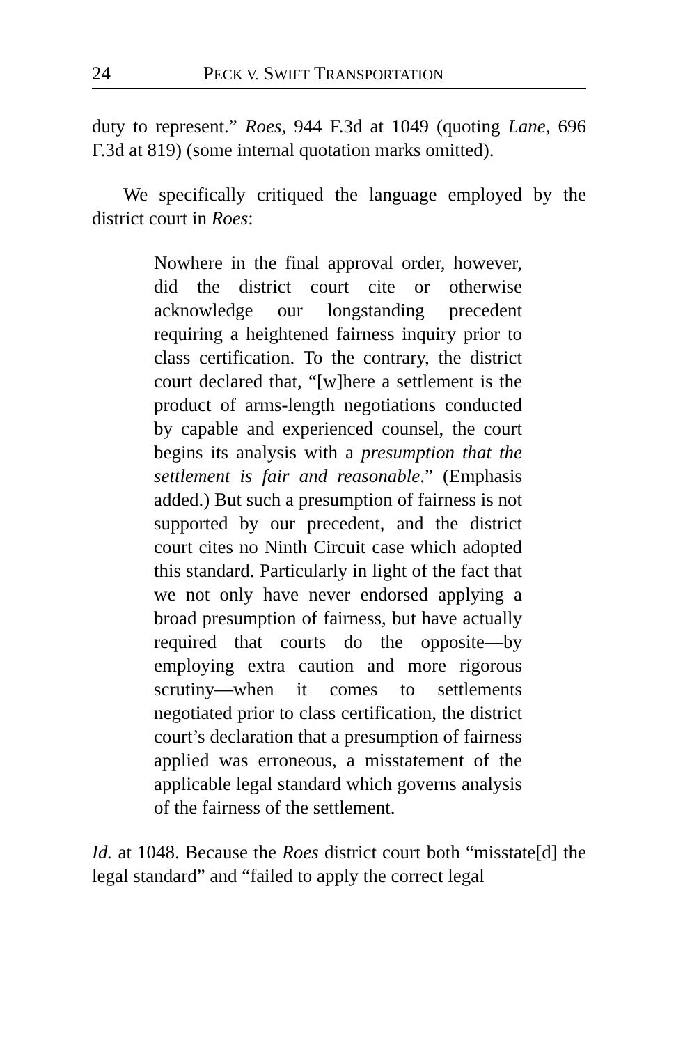24 PECK V. SWIFT TRANSPORTATION
duty to represent.” Roes, 944 F.3d at 1049 (quoting Lane, 696 F.3d at 819) (some internal quotation marks omitted).
We specifically critiqued the language employed by the district court in Roes:
Nowhere in the final approval order, however, did the district court cite or otherwise acknowledge our longstanding precedent requiring a heightened fairness inquiry prior to class certification. To the contrary, the district court declared that, “[w]here a settlement is the product of arms-length negotiations conducted by capable and experienced counsel, the court begins its analysis with a presumption that the settlement is fair and reasonable.” (Emphasis added.) But such a presumption of fairness is not supported by our precedent, and the district court cites no Ninth Circuit case which adopted this standard. Particularly in light of the fact that we not only have never endorsed applying a broad presumption of fairness, but have actually required that courts do the opposite—by employing extra caution and more rigorous scrutiny—when it comes to settlements negotiated prior to class certification, the district court’s declaration that a presumption of fairness applied was erroneous, a misstatement of the applicable legal standard which governs analysis of the fairness of the settlement.
Id. at 1048. Because the Roes district court both “misstate[d] the legal standard” and “failed to apply the correct legal